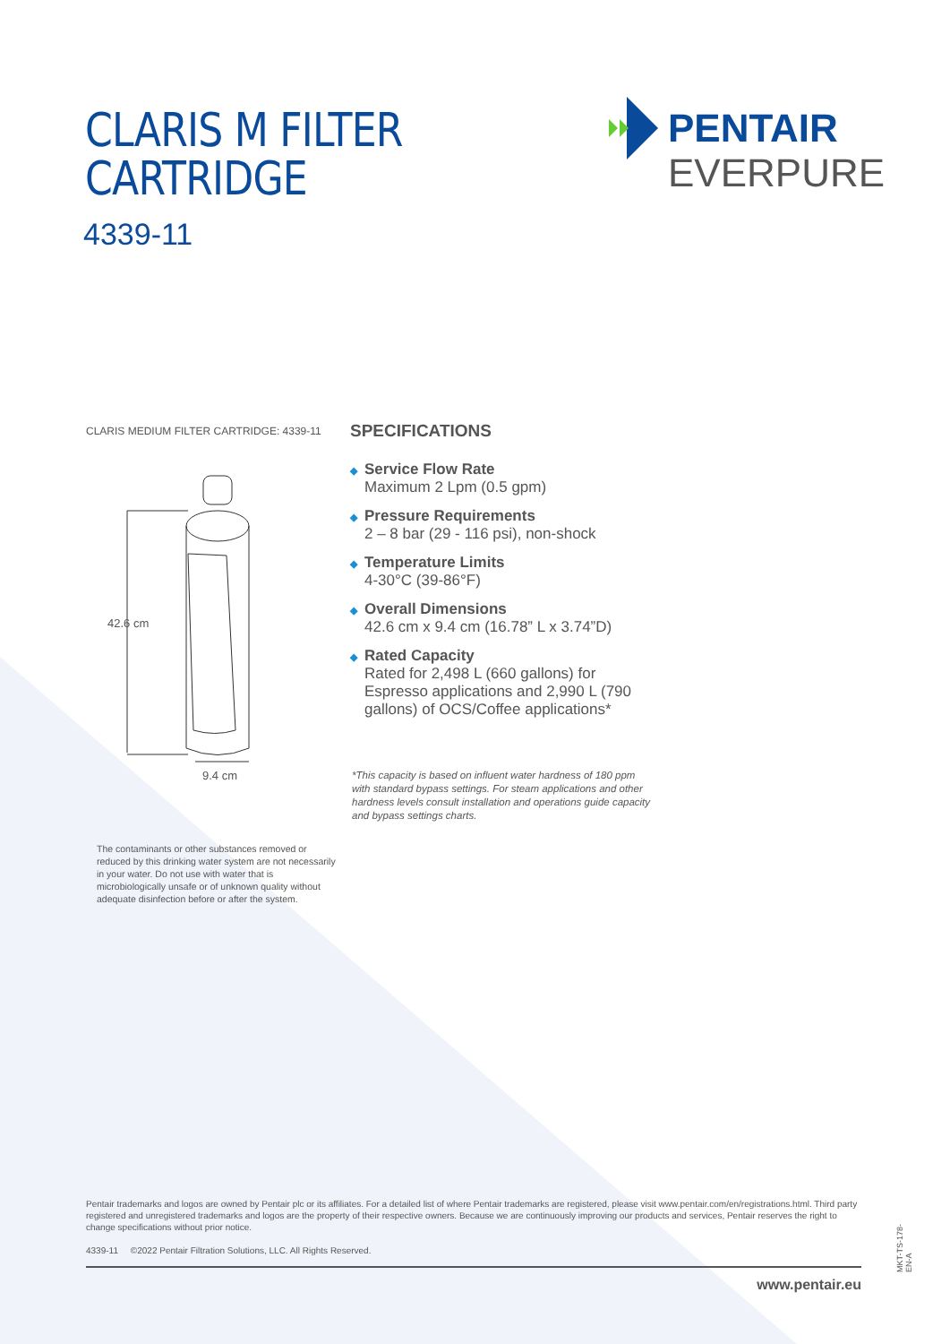CLARIS M FILTER
CARTRIDGE
4339-11
PENTAIR
EVERPURE
CLARIS MEDIUM FILTER CARTRIDGE: 4339-11
42.6 cm
9.4 cm
SPECIFICATIONS
◆ Service Flow Rate
Maximum 2 Lpm (0.5 gpm)
◆ Pressure Requirements
2 – 8 bar (29 - 116 psi), non-shock
◆ Temperature Limits
4-30°C (39-86°F)
◆ Overall Dimensions
42.6 cm x 9.4 cm (16.78” L x 3.74”D)
◆ Rated Capacity
Rated for 2,498 L (660 gallons) for Espresso applications and 2,990 L (790 gallons) of OCS/Coffee applications*
*This capacity is based on influent water hardness of 180 ppm with standard bypass settings. For steam applications and other hardness levels consult installation and operations guide capacity and bypass settings charts.
The contaminants or other substances removed or reduced by this drinking water system are not necessarily in your water. Do not use with water that is microbiologically unsafe or of unknown quality without adequate disinfection before or after the system.
Pentair trademarks and logos are owned by Pentair plc or its affiliates. For a detailed list of where Pentair trademarks are registered, please visit www.pentair.com/en/registrations.html. Third party registered and unregistered trademarks and logos are the property of their respective owners. Because we are continuously improving our products and services, Pentair reserves the right to change specifications without prior notice.
4339-11 ©2022 Pentair Filtration Solutions, LLC. All Rights Reserved.
www.pentair.eu MKT-TS-178-EN-A